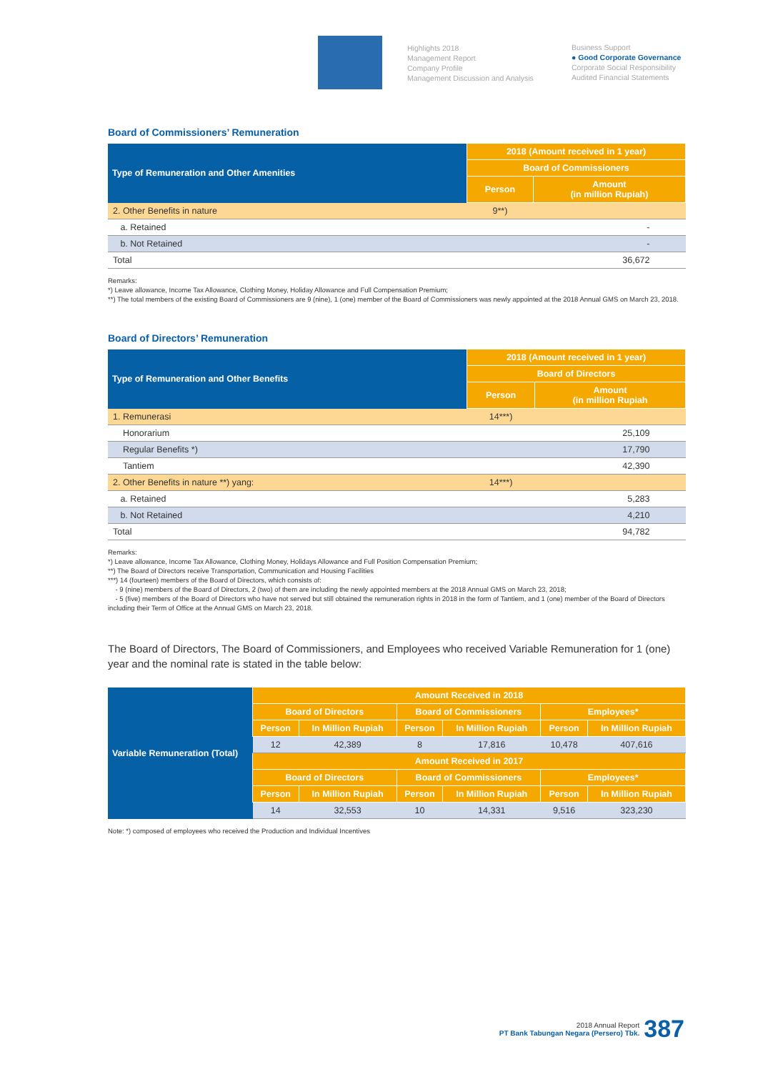Highlights 2018
Management Report
Company Profile
Management Discussion and Analysis
Business Support
● Good Corporate Governance
Corporate Social Responsibility
Audited Financial Statements
Board of Commissioners’ Remuneration
| Type of Remuneration and Other Amenities | 2018 (Amount received in 1 year) | |
| --- | --- | --- |
| | Board of Commissioners | |
| | Person | Amount (in million Rupiah) |
| 2. Other Benefits in nature | 9**) | |
| a. Retained | | - |
| b. Not Retained | | - |
| Total | | 36,672 |
Remarks:
*) Leave allowance, Income Tax Allowance, Clothing Money, Holiday Allowance and Full Compensation Premium;
**) The total members of the existing Board of Commissioners are 9 (nine), 1 (one) member of the Board of Commissioners was newly appointed at the 2018 Annual GMS on March 23, 2018.
Board of Directors’ Remuneration
| Type of Remuneration and Other Benefits | 2018 (Amount received in 1 year) | |
| --- | --- | --- |
| | Board of Directors | |
| | Person | Amount (in million Rupiah |
| 1. Remunerasi | 14***) | |
| Honorarium | | 25,109 |
| Regular Benefits *) | | 17,790 |
| Tantiem | | 42,390 |
| 2. Other Benefits in nature **) yang: | 14***) | |
| a. Retained | | 5,283 |
| b. Not Retained | | 4,210 |
| Total | | 94,782 |
Remarks:
*) Leave allowance, Income Tax Allowance, Clothing Money, Holidays Allowance and Full Position Compensation Premium;
**) The Board of Directors receive Transportation, Communication and Housing Facilities
***) 14 (fourteen) members of the Board of Directors, which consists of:
- 9 (nine) members of the Board of Directors, 2 (two) of them are including the newly appointed members at the 2018 Annual GMS on March 23, 2018;
- 5 (five) members of the Board of Directors who have not served but still obtained the remuneration rights in 2018 in the form of Tantiem, and 1 (one) member of the Board of Directors including their Term of Office at the Annual GMS on March 23, 2018.
The Board of Directors, The Board of Commissioners, and Employees who received Variable Remuneration for 1 (one) year and the nominal rate is stated in the table below:
| Variable Remuneration (Total) | Amount Received in 2018 | | | | | |
| --- | --- | --- | --- | --- | --- | --- |
| | Board of Directors | | Board of Commissioners | | Employees* | |
| | Person | In Million Rupiah | Person | In Million Rupiah | Person | In Million Rupiah |
| | 12 | 42,389 | 8 | 17,816 | 10,478 | 407,616 |
| | Amount Received in 2017 | | | | | |
| | Board of Directors | | Board of Commissioners | | Employees* | |
| | Person | In Million Rupiah | Person | In Million Rupiah | Person | In Million Rupiah |
| | 14 | 32,553 | 10 | 14,331 | 9,516 | 323,230 |
Note: *) composed of employees who received the Production and Individual Incentives
2018 Annual Report
PT Bank Tabungan Negara (Persero) Tbk.
387